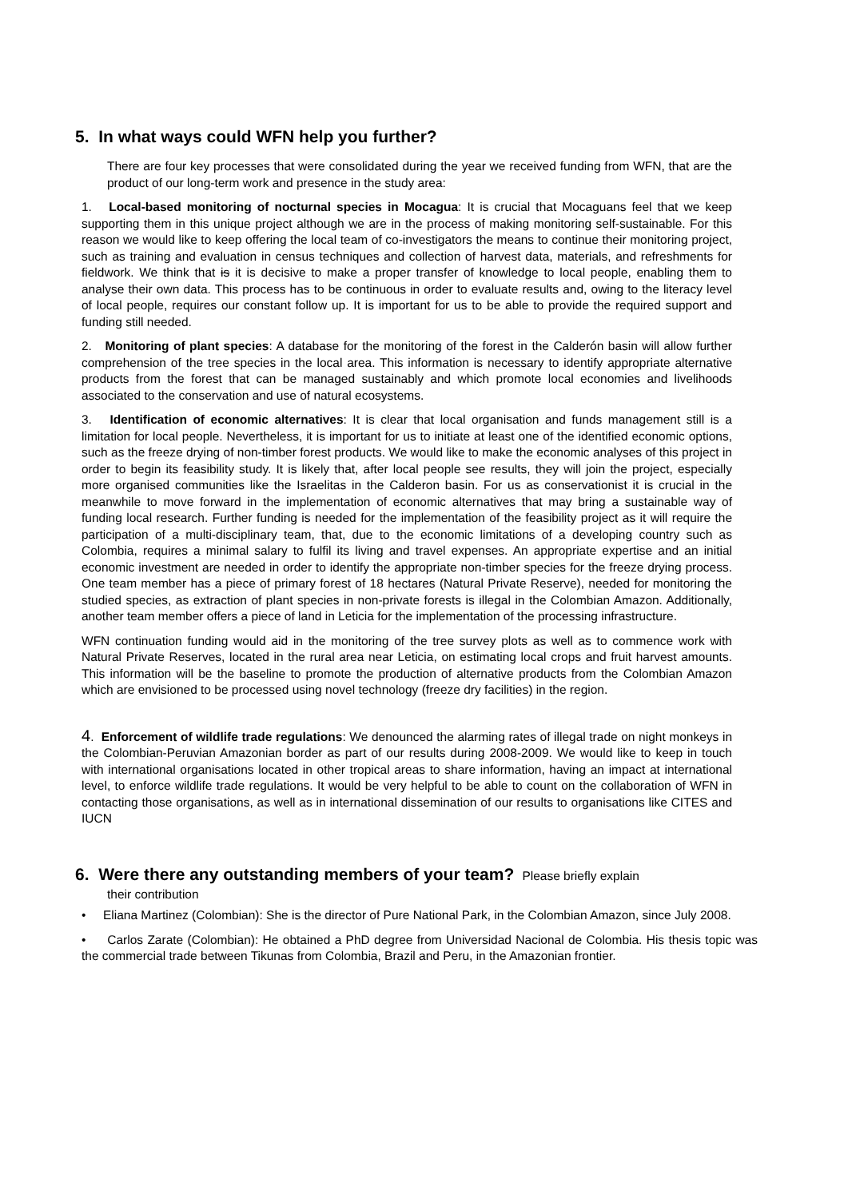5. In what ways could WFN help you further?
There are four key processes that were consolidated during the year we received funding from WFN, that are the product of our long-term work and presence in the study area:
1. Local-based monitoring of nocturnal species in Mocagua: It is crucial that Mocaguans feel that we keep supporting them in this unique project although we are in the process of making monitoring self-sustainable. For this reason we would like to keep offering the local team of co-investigators the means to continue their monitoring project, such as training and evaluation in census techniques and collection of harvest data, materials, and refreshments for fieldwork. We think that is it is decisive to make a proper transfer of knowledge to local people, enabling them to analyse their own data. This process has to be continuous in order to evaluate results and, owing to the literacy level of local people, requires our constant follow up. It is important for us to be able to provide the required support and funding still needed.
2. Monitoring of plant species: A database for the monitoring of the forest in the Calderón basin will allow further comprehension of the tree species in the local area. This information is necessary to identify appropriate alternative products from the forest that can be managed sustainably and which promote local economies and livelihoods associated to the conservation and use of natural ecosystems.
3. Identification of economic alternatives: It is clear that local organisation and funds management still is a limitation for local people. Nevertheless, it is important for us to initiate at least one of the identified economic options, such as the freeze drying of non-timber forest products. We would like to make the economic analyses of this project in order to begin its feasibility study. It is likely that, after local people see results, they will join the project, especially more organised communities like the Israelitas in the Calderon basin. For us as conservationist it is crucial in the meanwhile to move forward in the implementation of economic alternatives that may bring a sustainable way of funding local research. Further funding is needed for the implementation of the feasibility project as it will require the participation of a multi-disciplinary team, that, due to the economic limitations of a developing country such as Colombia, requires a minimal salary to fulfil its living and travel expenses. An appropriate expertise and an initial economic investment are needed in order to identify the appropriate non-timber species for the freeze drying process. One team member has a piece of primary forest of 18 hectares (Natural Private Reserve), needed for monitoring the studied species, as extraction of plant species in non-private forests is illegal in the Colombian Amazon. Additionally, another team member offers a piece of land in Leticia for the implementation of the processing infrastructure.
WFN continuation funding would aid in the monitoring of the tree survey plots as well as to commence work with Natural Private Reserves, located in the rural area near Leticia, on estimating local crops and fruit harvest amounts. This information will be the baseline to promote the production of alternative products from the Colombian Amazon which are envisioned to be processed using novel technology (freeze dry facilities) in the region.
4. Enforcement of wildlife trade regulations: We denounced the alarming rates of illegal trade on night monkeys in the Colombian-Peruvian Amazonian border as part of our results during 2008-2009. We would like to keep in touch with international organisations located in other tropical areas to share information, having an impact at international level, to enforce wildlife trade regulations. It would be very helpful to be able to count on the collaboration of WFN in contacting those organisations, as well as in international dissemination of our results to organisations like CITES and IUCN
6. Were there any outstanding members of your team? Please briefly explain
their contribution
• Eliana Martinez (Colombian): She is the director of Pure National Park, in the Colombian Amazon, since July 2008.
• Carlos Zarate (Colombian): He obtained a PhD degree from Universidad Nacional de Colombia. His thesis topic was the commercial trade between Tikunas from Colombia, Brazil and Peru, in the Amazonian frontier.